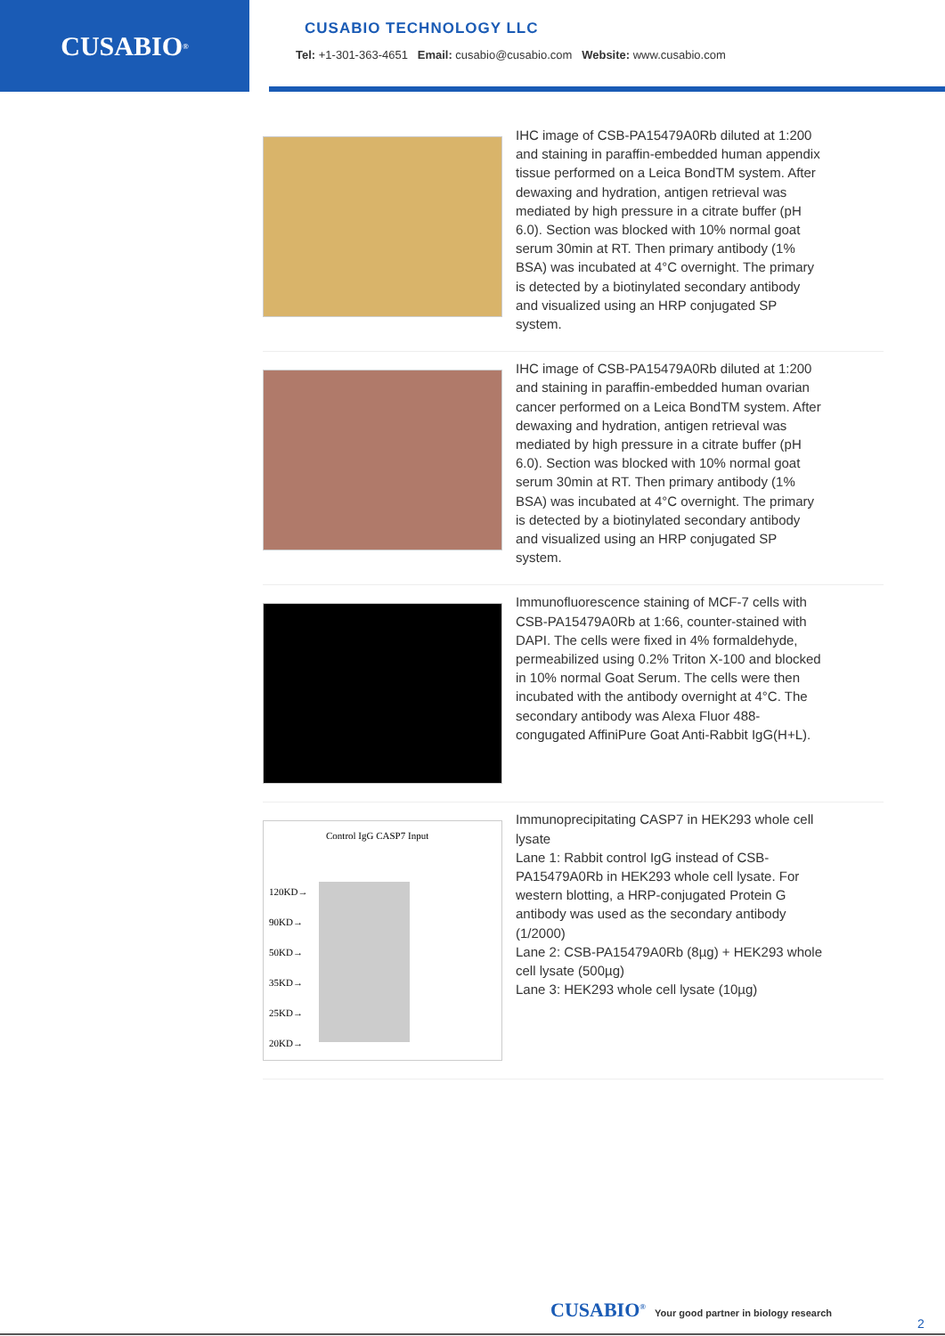CUSABIO<sup>®</sup>
CUSABIO TECHNOLOGY LLC
Tel: +1-301-363-4651 Email: cusabio@cusabio.com Website: www.cusabio.com
IHC image of CSB-PA15479A0Rb diluted at 1:200 and staining in paraffin-embedded human appendix tissue performed on a Leica BondTM system. After dewaxing and hydration, antigen retrieval was mediated by high pressure in a citrate buffer (pH 6.0). Section was blocked with 10% normal goat serum 30min at RT. Then primary antibody (1% BSA) was incubated at 4°C overnight. The primary is detected by a biotinylated secondary antibody and visualized using an HRP conjugated SP system.
IHC image of CSB-PA15479A0Rb diluted at 1:200 and staining in paraffin-embedded human ovarian cancer performed on a Leica BondTM system. After dewaxing and hydration, antigen retrieval was mediated by high pressure in a citrate buffer (pH 6.0). Section was blocked with 10% normal goat serum 30min at RT. Then primary antibody (1% BSA) was incubated at 4°C overnight. The primary is detected by a biotinylated secondary antibody and visualized using an HRP conjugated SP system.
Immunofluorescence staining of MCF-7 cells with CSB-PA15479A0Rb at 1:66, counter-stained with DAPI. The cells were fixed in 4% formaldehyde, permeabilized using 0.2% Triton X-100 and blocked in 10% normal Goat Serum. The cells were then incubated with the antibody overnight at 4°C. The secondary antibody was Alexa Fluor 488-congugated AffiniPure Goat Anti-Rabbit IgG(H+L).
Control IgG CASP7 Input
120KD→
90KD→
50KD→
35KD→
25KD→
20KD→
Immunoprecipitating CASP7 in HEK293 whole cell lysate
Lane 1: Rabbit control IgG instead of CSB-PA15479A0Rb in HEK293 whole cell lysate. For western blotting, a HRP-conjugated Protein G antibody was used as the secondary antibody (1/2000)
Lane 2: CSB-PA15479A0Rb (8µg) + HEK293 whole cell lysate (500µg)
Lane 3: HEK293 whole cell lysate (10µg)
CUSABIO<sup>®</sup> Your good partner in biology research
2